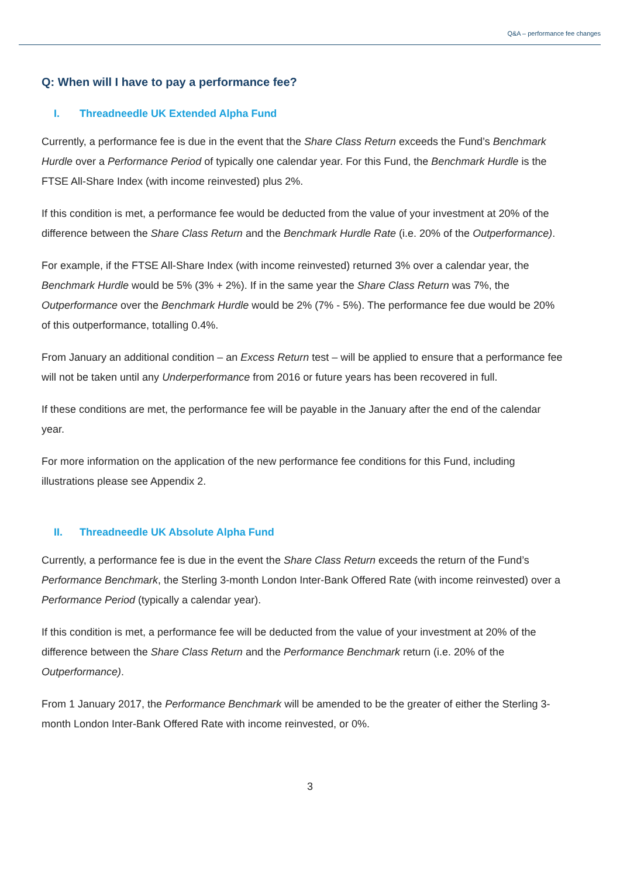Q&A – performance fee changes
Q: When will I have to pay a performance fee?
I. Threadneedle UK Extended Alpha Fund
Currently, a performance fee is due in the event that the Share Class Return exceeds the Fund’s Benchmark Hurdle over a Performance Period of typically one calendar year. For this Fund, the Benchmark Hurdle is the FTSE All-Share Index (with income reinvested) plus 2%.
If this condition is met, a performance fee would be deducted from the value of your investment at 20% of the difference between the Share Class Return and the Benchmark Hurdle Rate (i.e. 20% of the Outperformance).
For example, if the FTSE All-Share Index (with income reinvested) returned 3% over a calendar year, the Benchmark Hurdle would be 5% (3% + 2%). If in the same year the Share Class Return was 7%, the Outperformance over the Benchmark Hurdle would be 2% (7% - 5%). The performance fee due would be 20% of this outperformance, totalling 0.4%.
From January an additional condition – an Excess Return test – will be applied to ensure that a performance fee will not be taken until any Underperformance from 2016 or future years has been recovered in full.
If these conditions are met, the performance fee will be payable in the January after the end of the calendar year.
For more information on the application of the new performance fee conditions for this Fund, including illustrations please see Appendix 2.
II. Threadneedle UK Absolute Alpha Fund
Currently, a performance fee is due in the event the Share Class Return exceeds the return of the Fund’s Performance Benchmark, the Sterling 3-month London Inter-Bank Offered Rate (with income reinvested) over a Performance Period (typically a calendar year).
If this condition is met, a performance fee will be deducted from the value of your investment at 20% of the difference between the Share Class Return and the Performance Benchmark return (i.e. 20% of the Outperformance).
From 1 January 2017, the Performance Benchmark will be amended to be the greater of either the Sterling 3-month London Inter-Bank Offered Rate with income reinvested, or 0%.
3